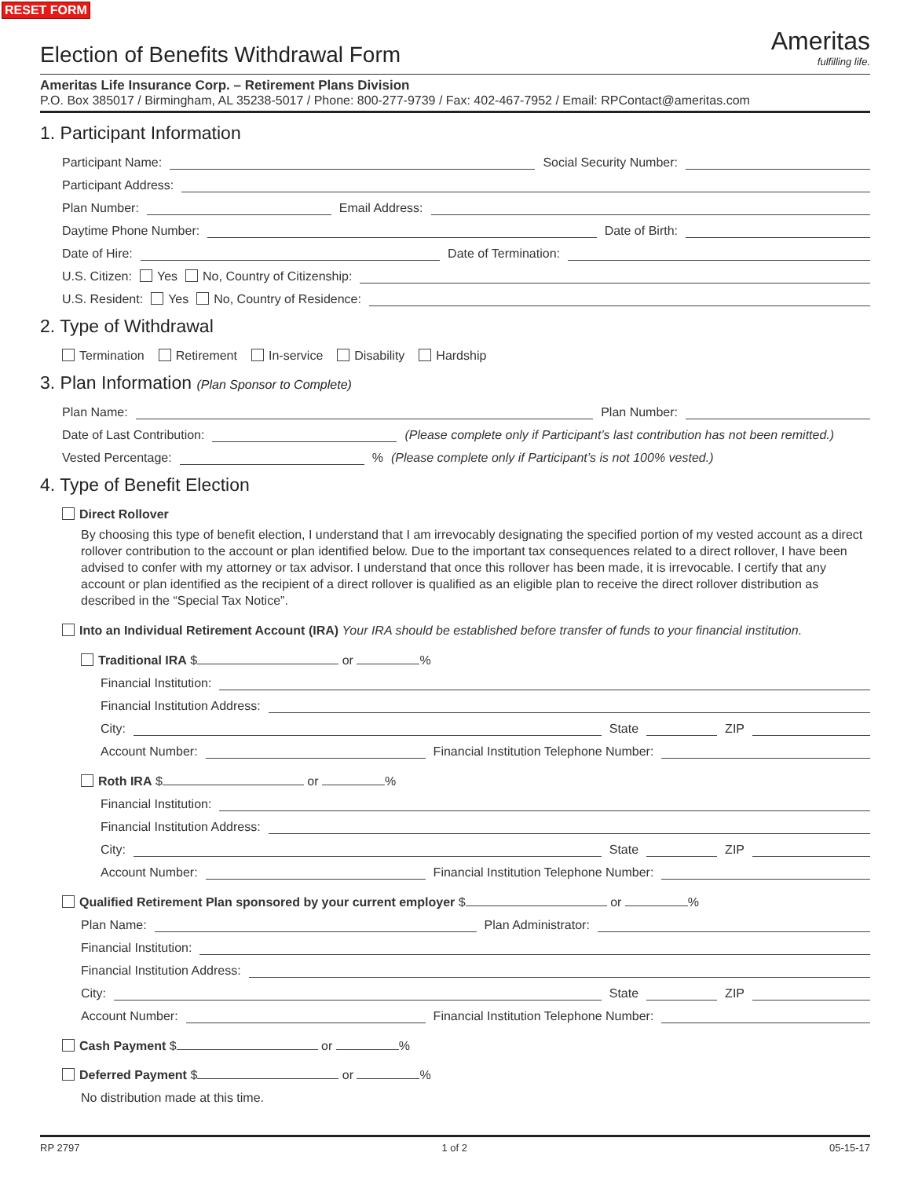RESET FORM
Election of Benefits Withdrawal Form
Ameritas
fulfilling life.
Ameritas Life Insurance Corp. – Retirement Plans Division
P.O. Box 385017 / Birmingham, AL 35238-5017 / Phone: 800-277-9739 / Fax: 402-467-7952 / Email: RPContact@ameritas.com
1. Participant Information
Participant Name: Social Security Number:
Participant Address:
Plan Number: Email Address:
Daytime Phone Number: Date of Birth:
Date of Hire: Date of Termination:
U.S. Citizen: Yes No, Country of Citizenship:
U.S. Resident: Yes No, Country of Residence:
2. Type of Withdrawal
Termination Retirement In-service Disability Hardship
3. Plan Information (Plan Sponsor to Complete)
Plan Name: Plan Number:
Date of Last Contribution: (Please complete only if Participant’s last contribution has not been remitted.)
Vested Percentage: % (Please complete only if Participant’s is not 100% vested.)
4. Type of Benefit Election
Direct Rollover
By choosing this type of benefit election, I understand that I am irrevocably designating the specified portion of my vested account as a direct rollover contribution to the account or plan identified below. Due to the important tax consequences related to a direct rollover, I have been advised to confer with my attorney or tax advisor. I understand that once this rollover has been made, it is irrevocable. I certify that any account or plan identified as the recipient of a direct rollover is qualified as an eligible plan to receive the direct rollover distribution as described in the “Special Tax Notice”.
Into an Individual Retirement Account (IRA) Your IRA should be established before transfer of funds to your financial institution.
Traditional IRA $ or %
Financial Institution:
Financial Institution Address:
City: State ZIP
Account Number: Financial Institution Telephone Number:
Roth IRA $ or %
Financial Institution:
Financial Institution Address:
City: State ZIP
Account Number: Financial Institution Telephone Number:
Qualified Retirement Plan sponsored by your current employer $ or %
Plan Name: Plan Administrator:
Financial Institution:
Financial Institution Address:
City: State ZIP
Account Number: Financial Institution Telephone Number:
Cash Payment $ or %
Deferred Payment $ or %
No distribution made at this time.
RP 2797 1 of 2 05-15-17